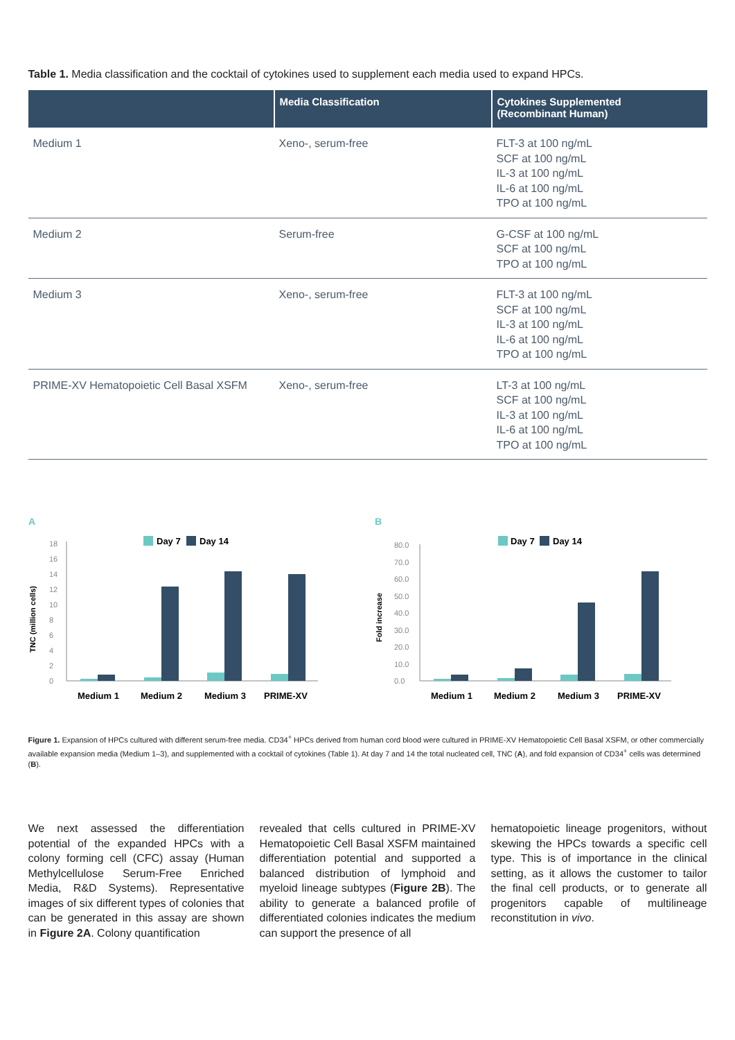Table 1. Media classification and the cocktail of cytokines used to supplement each media used to expand HPCs.
| | Media Classification | Cytokines Supplemented (Recombinant Human) |
| --- | --- | --- |
| Medium 1 | Xeno-, serum-free | FLT-3 at 100 ng/mL SCF at 100 ng/mL IL-3 at 100 ng/mL IL-6 at 100 ng/mL TPO at 100 ng/mL |
| Medium 2 | Serum-free | G-CSF at 100 ng/mL SCF at 100 ng/mL TPO at 100 ng/mL |
| Medium 3 | Xeno-, serum-free | FLT-3 at 100 ng/mL SCF at 100 ng/mL IL-3 at 100 ng/mL IL-6 at 100 ng/mL TPO at 100 ng/mL |
| PRIME-XV Hematopoietic Cell Basal XSFM | Xeno-, serum-free | LT-3 at 100 ng/mL SCF at 100 ng/mL IL-3 at 100 ng/mL IL-6 at 100 ng/mL TPO at 100 ng/mL |
A
Day 7
Day 14
18
16
14
12
10
8
6
4
2
0
TNC (million cells)
Medium 1
Medium 2
Medium 3
PRIME-XV
B
Day 7
Day 14
80.0
70.0
60.0
50.0
40.0
30.0
20.0
10.0
0.0
Fold increase
Medium 1
Medium 2
Medium 3
PRIME-XV
Figure 1. Expansion of HPCs cultured with different serum-free media. CD34<sup>+</sup> HPCs derived from human cord blood were cultured in PRIME-XV Hematopoietic Cell Basal XSFM, or other commercially available expansion media (Medium 1–3), and supplemented with a cocktail of cytokines (Table 1). At day 7 and 14 the total nucleated cell, TNC (A), and fold expansion of CD34<sup>+</sup> cells was determined (B).
We next assessed the differentiation potential of the expanded HPCs with a colony forming cell (CFC) assay (Human Methylcellulose Serum-Free Enriched Media, R&D Systems). Representative images of six different types of colonies that can be generated in this assay are shown in Figure 2A. Colony quantification
revealed that cells cultured in PRIME-XV Hematopoietic Cell Basal XSFM maintained differentiation potential and supported a balanced distribution of lymphoid and myeloid lineage subtypes (Figure 2B). The ability to generate a balanced profile of differentiated colonies indicates the medium can support the presence of all
hematopoietic lineage progenitors, without skewing the HPCs towards a specific cell type. This is of importance in the clinical setting, as it allows the customer to tailor the final cell products, or to generate all progenitors capable of multilineage reconstitution in vivo.